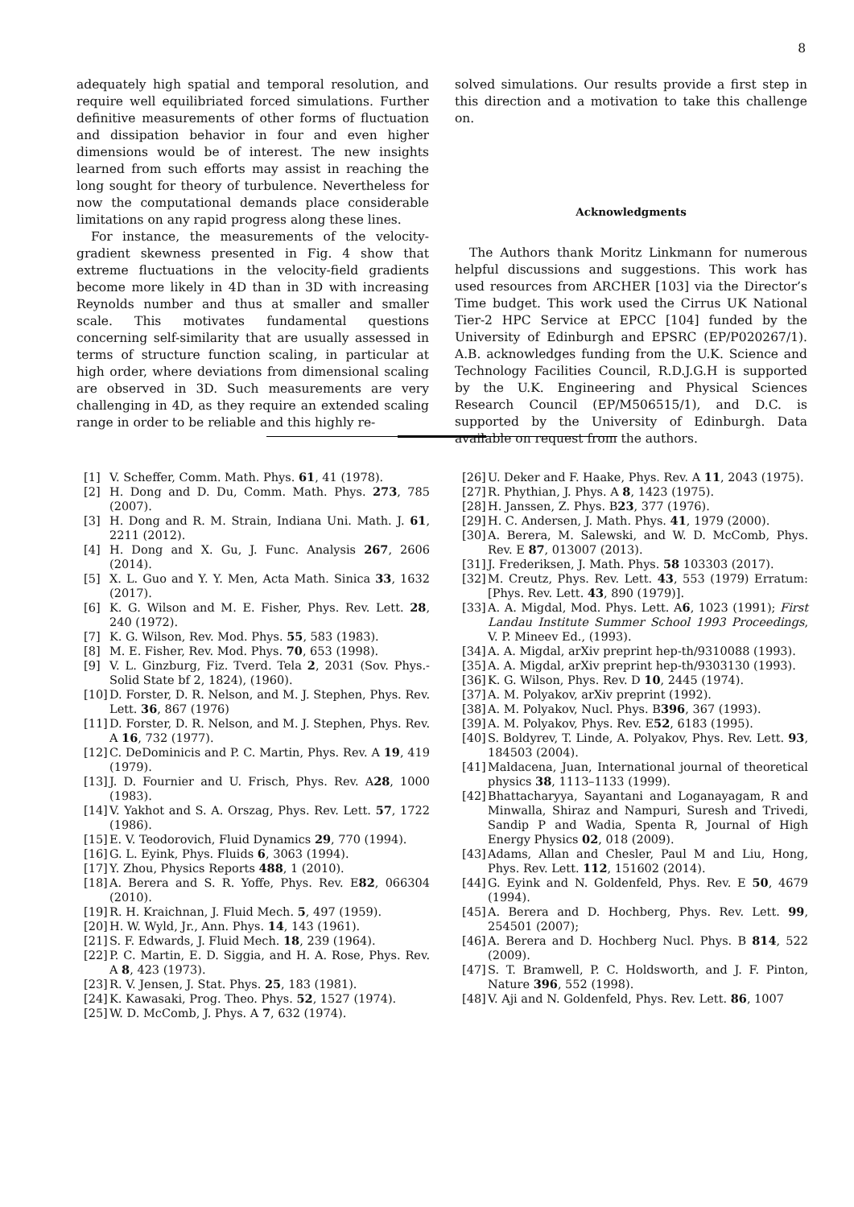8
adequately high spatial and temporal resolution, and require well equilibriated forced simulations. Further definitive measurements of other forms of fluctuation and dissipation behavior in four and even higher dimensions would be of interest. The new insights learned from such efforts may assist in reaching the long sought for theory of turbulence. Nevertheless for now the computational demands place considerable limitations on any rapid progress along these lines.
For instance, the measurements of the velocity-gradient skewness presented in Fig. 4 show that extreme fluctuations in the velocity-field gradients become more likely in 4D than in 3D with increasing Reynolds number and thus at smaller and smaller scale. This motivates fundamental questions concerning self-similarity that are usually assessed in terms of structure function scaling, in particular at high order, where deviations from dimensional scaling are observed in 3D. Such measurements are very challenging in 4D, as they require an extended scaling range in order to be reliable and this highly re-
solved simulations. Our results provide a first step in this direction and a motivation to take this challenge on.
Acknowledgments
The Authors thank Moritz Linkmann for numerous helpful discussions and suggestions. This work has used resources from ARCHER [103] via the Director’s Time budget. This work used the Cirrus UK National Tier-2 HPC Service at EPCC [104] funded by the University of Edinburgh and EPSRC (EP/P020267/1). A.B. acknowledges funding from the U.K. Science and Technology Facilities Council, R.D.J.G.H is supported by the U.K. Engineering and Physical Sciences Research Council (EP/M506515/1), and D.C. is supported by the University of Edinburgh. Data available on request from the authors.
[1] V. Scheffer, Comm. Math. Phys. 61, 41 (1978).
[2] H. Dong and D. Du, Comm. Math. Phys. 273, 785 (2007).
[3] H. Dong and R. M. Strain, Indiana Uni. Math. J. 61, 2211 (2012).
[4] H. Dong and X. Gu, J. Func. Analysis 267, 2606 (2014).
[5] X. L. Guo and Y. Y. Men, Acta Math. Sinica 33, 1632 (2017).
[6] K. G. Wilson and M. E. Fisher, Phys. Rev. Lett. 28, 240 (1972).
[7] K. G. Wilson, Rev. Mod. Phys. 55, 583 (1983).
[8] M. E. Fisher, Rev. Mod. Phys. 70, 653 (1998).
[9] V. L. Ginzburg, Fiz. Tverd. Tela 2, 2031 (Sov. Phys.-Solid State bf 2, 1824), (1960).
[10] D. Forster, D. R. Nelson, and M. J. Stephen, Phys. Rev. Lett. 36, 867 (1976)
[11] D. Forster, D. R. Nelson, and M. J. Stephen, Phys. Rev. A 16, 732 (1977).
[12] C. DeDominicis and P. C. Martin, Phys. Rev. A 19, 419 (1979).
[13] J. D. Fournier and U. Frisch, Phys. Rev. A28, 1000 (1983).
[14] V. Yakhot and S. A. Orszag, Phys. Rev. Lett. 57, 1722 (1986).
[15] E. V. Teodorovich, Fluid Dynamics 29, 770 (1994).
[16] G. L. Eyink, Phys. Fluids 6, 3063 (1994).
[17] Y. Zhou, Physics Reports 488, 1 (2010).
[18] A. Berera and S. R. Yoffe, Phys. Rev. E82, 066304 (2010).
[19] R. H. Kraichnan, J. Fluid Mech. 5, 497 (1959).
[20] H. W. Wyld, Jr., Ann. Phys. 14, 143 (1961).
[21] S. F. Edwards, J. Fluid Mech. 18, 239 (1964).
[22] P. C. Martin, E. D. Siggia, and H. A. Rose, Phys. Rev. A 8, 423 (1973).
[23] R. V. Jensen, J. Stat. Phys. 25, 183 (1981).
[24] K. Kawasaki, Prog. Theo. Phys. 52, 1527 (1974).
[25] W. D. McComb, J. Phys. A 7, 632 (1974).
[26] U. Deker and F. Haake, Phys. Rev. A 11, 2043 (1975).
[27] R. Phythian, J. Phys. A 8, 1423 (1975).
[28] H. Janssen, Z. Phys. B23, 377 (1976).
[29] H. C. Andersen, J. Math. Phys. 41, 1979 (2000).
[30] A. Berera, M. Salewski, and W. D. McComb, Phys. Rev. E 87, 013007 (2013).
[31] J. Frederiksen, J. Math. Phys. 58 103303 (2017).
[32] M. Creutz, Phys. Rev. Lett. 43, 553 (1979) Erratum: [Phys. Rev. Lett. 43, 890 (1979)].
[33] A. A. Migdal, Mod. Phys. Lett. A6, 1023 (1991); First Landau Institute Summer School 1993 Proceedings, V. P. Mineev Ed., (1993).
[34] A. A. Migdal, arXiv preprint hep-th/9310088 (1993).
[35] A. A. Migdal, arXiv preprint hep-th/9303130 (1993).
[36] K. G. Wilson, Phys. Rev. D 10, 2445 (1974).
[37] A. M. Polyakov, arXiv preprint (1992).
[38] A. M. Polyakov, Nucl. Phys. B396, 367 (1993).
[39] A. M. Polyakov, Phys. Rev. E52, 6183 (1995).
[40] S. Boldyrev, T. Linde, A. Polyakov, Phys. Rev. Lett. 93, 184503 (2004).
[41] Maldacena, Juan, International journal of theoretical physics 38, 1113–1133 (1999).
[42] Bhattacharyya, Sayantani and Loganayagam, R and Minwalla, Shiraz and Nampuri, Suresh and Trivedi, Sandip P and Wadia, Spenta R, Journal of High Energy Physics 02, 018 (2009).
[43] Adams, Allan and Chesler, Paul M and Liu, Hong, Phys. Rev. Lett. 112, 151602 (2014).
[44] G. Eyink and N. Goldenfeld, Phys. Rev. E 50, 4679 (1994).
[45] A. Berera and D. Hochberg, Phys. Rev. Lett. 99, 254501 (2007);
[46] A. Berera and D. Hochberg Nucl. Phys. B 814, 522 (2009).
[47] S. T. Bramwell, P. C. Holdsworth, and J. F. Pinton, Nature 396, 552 (1998).
[48] V. Aji and N. Goldenfeld, Phys. Rev. Lett. 86, 1007